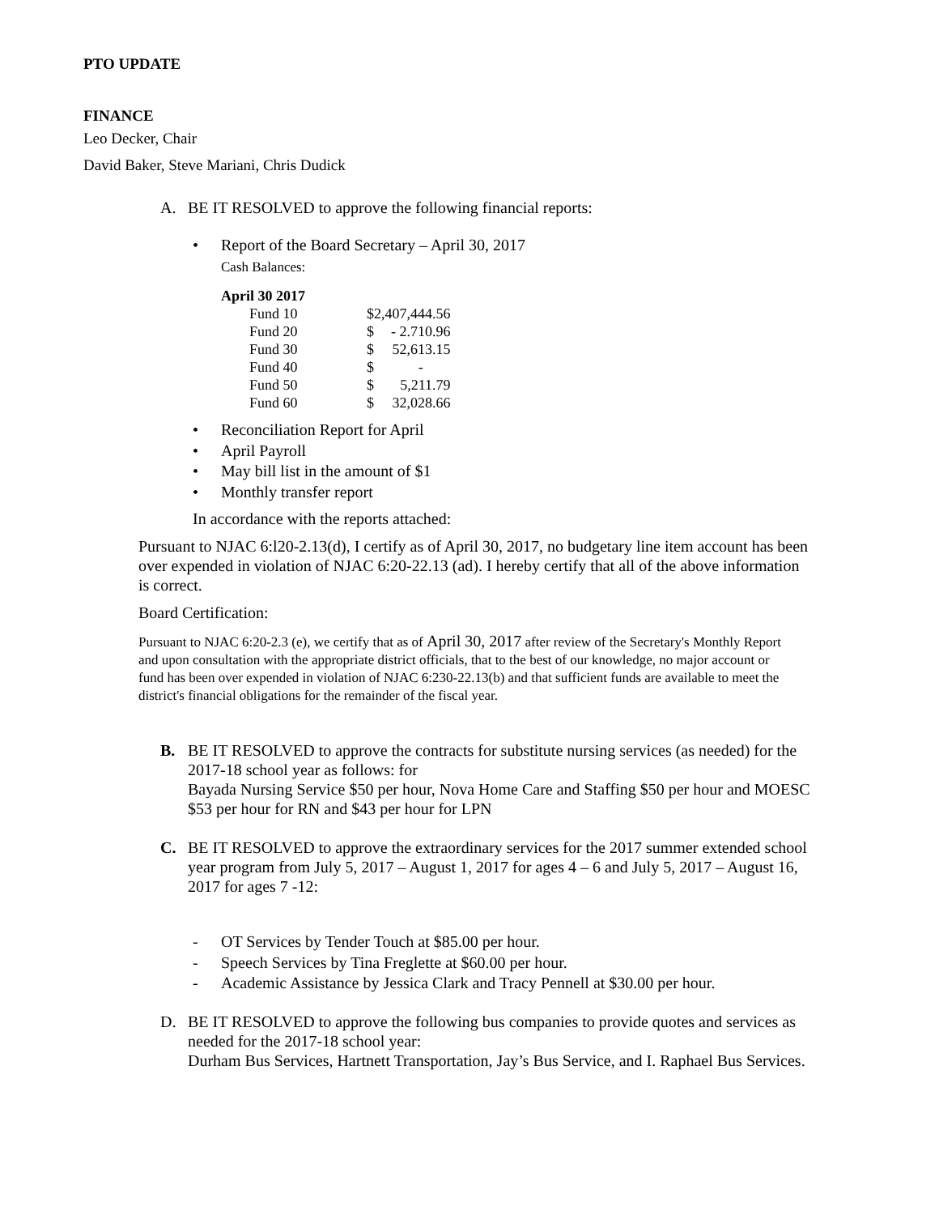PTO UPDATE
FINANCE
Leo Decker, Chair
David Baker, Steve Mariani, Chris Dudick
A. BE IT RESOLVED to approve the following financial reports:
• Report of the Board Secretary – April 30, 2017
Cash Balances:
| April 30 2017 | | |
| Fund 10 | $2,407,444.56 | |
| Fund 20 | $ | - 2.710.96 |
| Fund 30 | $ | 52,613.15 |
| Fund 40 | $ | - |
| Fund 50 | $ | 5,211.79 |
| Fund 60 | $ | 32,028.66 |
• Reconciliation Report for April
• April Payroll
• May bill list in the amount of $1
• Monthly transfer report
In accordance with the reports attached:
Pursuant to NJAC 6:l20-2.13(d), I certify as of April 30, 2017, no budgetary line item account has been over expended in violation of NJAC 6:20-22.13 (ad). I hereby certify that all of the above information is correct.
Board Certification:
Pursuant to NJAC 6:20-2.3 (e), we certify that as of April 30, 2017 after review of the Secretary's Monthly Report and upon consultation with the appropriate district officials, that to the best of our knowledge, no major account or fund has been over expended in violation of NJAC 6:230-22.13(b) and that sufficient funds are available to meet the district's financial obligations for the remainder of the fiscal year.
B. BE IT RESOLVED to approve the contracts for substitute nursing services (as needed) for the 2017-18 school year as follows: for
Bayada Nursing Service $50 per hour, Nova Home Care and Staffing $50 per hour and MOESC $53 per hour for RN and $43 per hour for LPN
C. BE IT RESOLVED to approve the extraordinary services for the 2017 summer extended school year program from July 5, 2017 – August 1, 2017 for ages 4 – 6 and July 5, 2017 – August 16, 2017 for ages 7 -12:
- OT Services by Tender Touch at $85.00 per hour.
- Speech Services by Tina Freglette at $60.00 per hour.
- Academic Assistance by Jessica Clark and Tracy Pennell at $30.00 per hour.
D. BE IT RESOLVED to approve the following bus companies to provide quotes and services as needed for the 2017-18 school year:
Durham Bus Services, Hartnett Transportation, Jay’s Bus Service, and I. Raphael Bus Services.